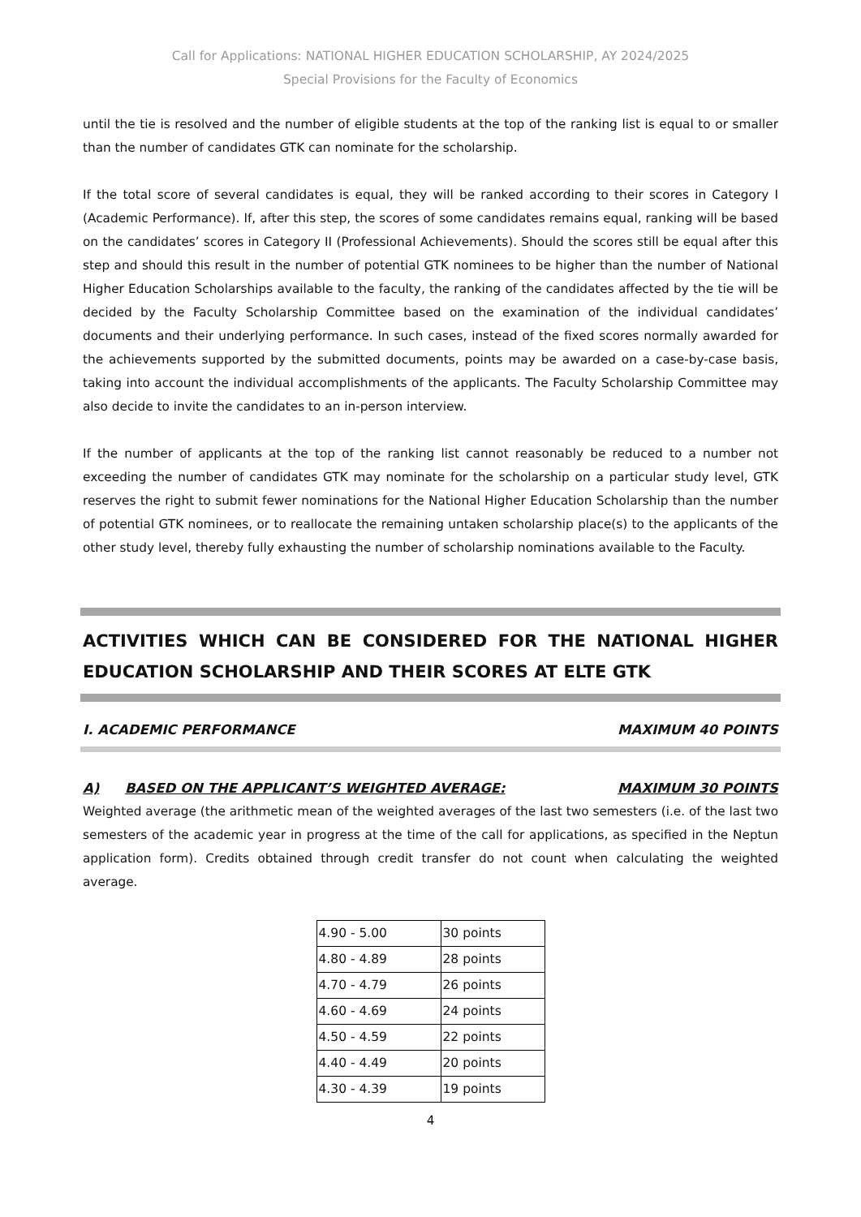Call for Applications: NATIONAL HIGHER EDUCATION SCHOLARSHIP, AY 2024/2025
Special Provisions for the Faculty of Economics
until the tie is resolved and the number of eligible students at the top of the ranking list is equal to or smaller than the number of candidates GTK can nominate for the scholarship.
If the total score of several candidates is equal, they will be ranked according to their scores in Category I (Academic Performance). If, after this step, the scores of some candidates remains equal, ranking will be based on the candidates’ scores in Category II (Professional Achievements). Should the scores still be equal after this step and should this result in the number of potential GTK nominees to be higher than the number of National Higher Education Scholarships available to the faculty, the ranking of the candidates affected by the tie will be decided by the Faculty Scholarship Committee based on the examination of the individual candidates’ documents and their underlying performance. In such cases, instead of the fixed scores normally awarded for the achievements supported by the submitted documents, points may be awarded on a case-by-case basis, taking into account the individual accomplishments of the applicants. The Faculty Scholarship Committee may also decide to invite the candidates to an in-person interview.
If the number of applicants at the top of the ranking list cannot reasonably be reduced to a number not exceeding the number of candidates GTK may nominate for the scholarship on a particular study level, GTK reserves the right to submit fewer nominations for the National Higher Education Scholarship than the number of potential GTK nominees, or to reallocate the remaining untaken scholarship place(s) to the applicants of the other study level, thereby fully exhausting the number of scholarship nominations available to the Faculty.
ACTIVITIES WHICH CAN BE CONSIDERED FOR THE NATIONAL HIGHER EDUCATION SCHOLARSHIP AND THEIR SCORES AT ELTE GTK
I. ACADEMIC PERFORMANCE MAXIMUM 40 POINTS
A) BASED ON THE APPLICANT’S WEIGHTED AVERAGE: MAXIMUM 30 POINTS
Weighted average (the arithmetic mean of the weighted averages of the last two semesters (i.e. of the last two semesters of the academic year in progress at the time of the call for applications, as specified in the Neptun application form). Credits obtained through credit transfer do not count when calculating the weighted average.
| 4.90 - 5.00 | 30 points |
| 4.80 - 4.89 | 28 points |
| 4.70 - 4.79 | 26 points |
| 4.60 - 4.69 | 24 points |
| 4.50 - 4.59 | 22 points |
| 4.40 - 4.49 | 20 points |
| 4.30 - 4.39 | 19 points |
4